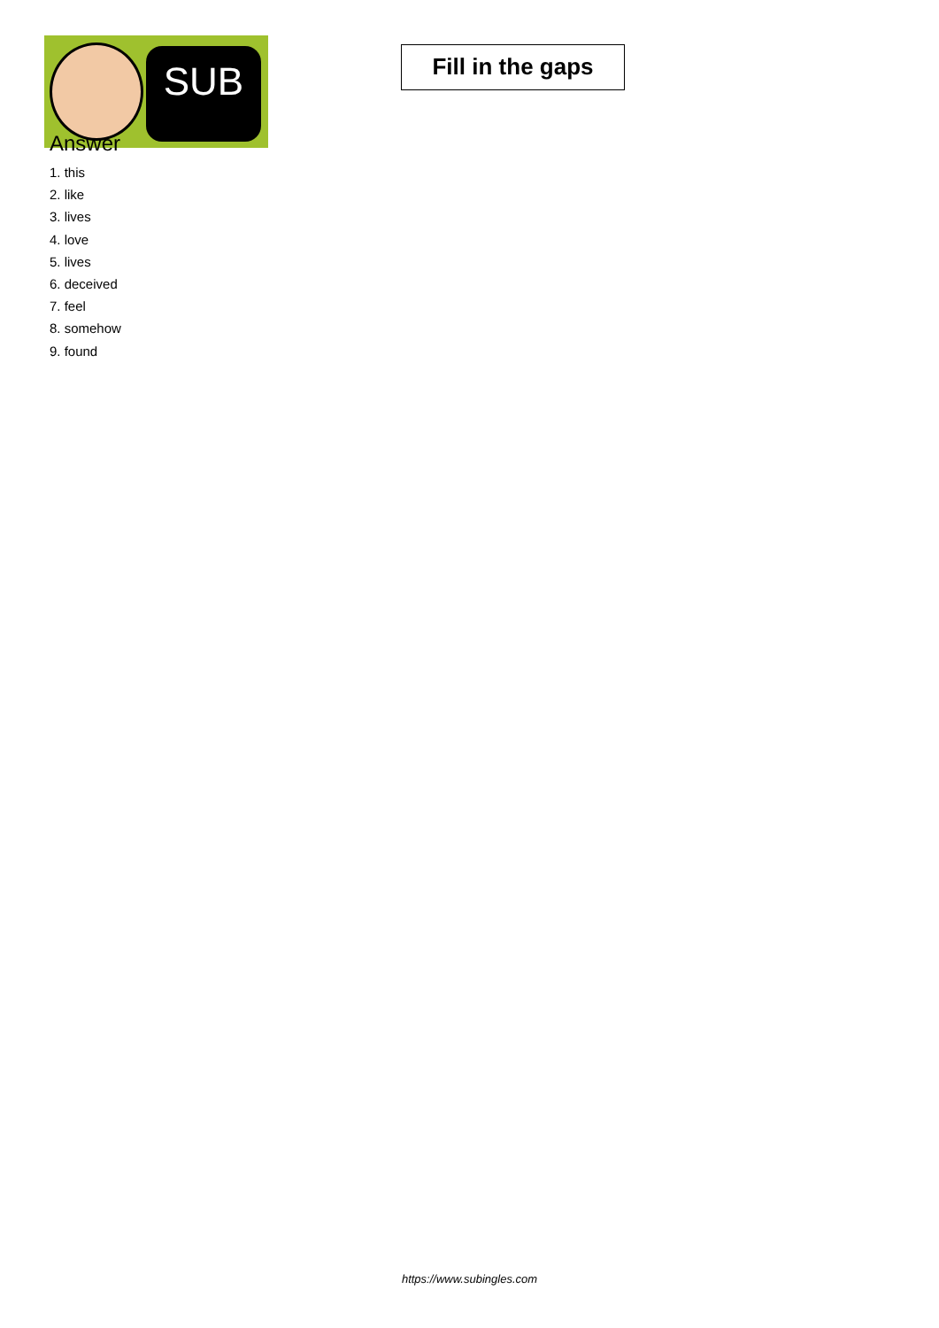SUB
Fill in the gaps
Answer
1. this
2. like
3. lives
4. love
5. lives
6. deceived
7. feel
8. somehow
9. found
https://www.subingles.com